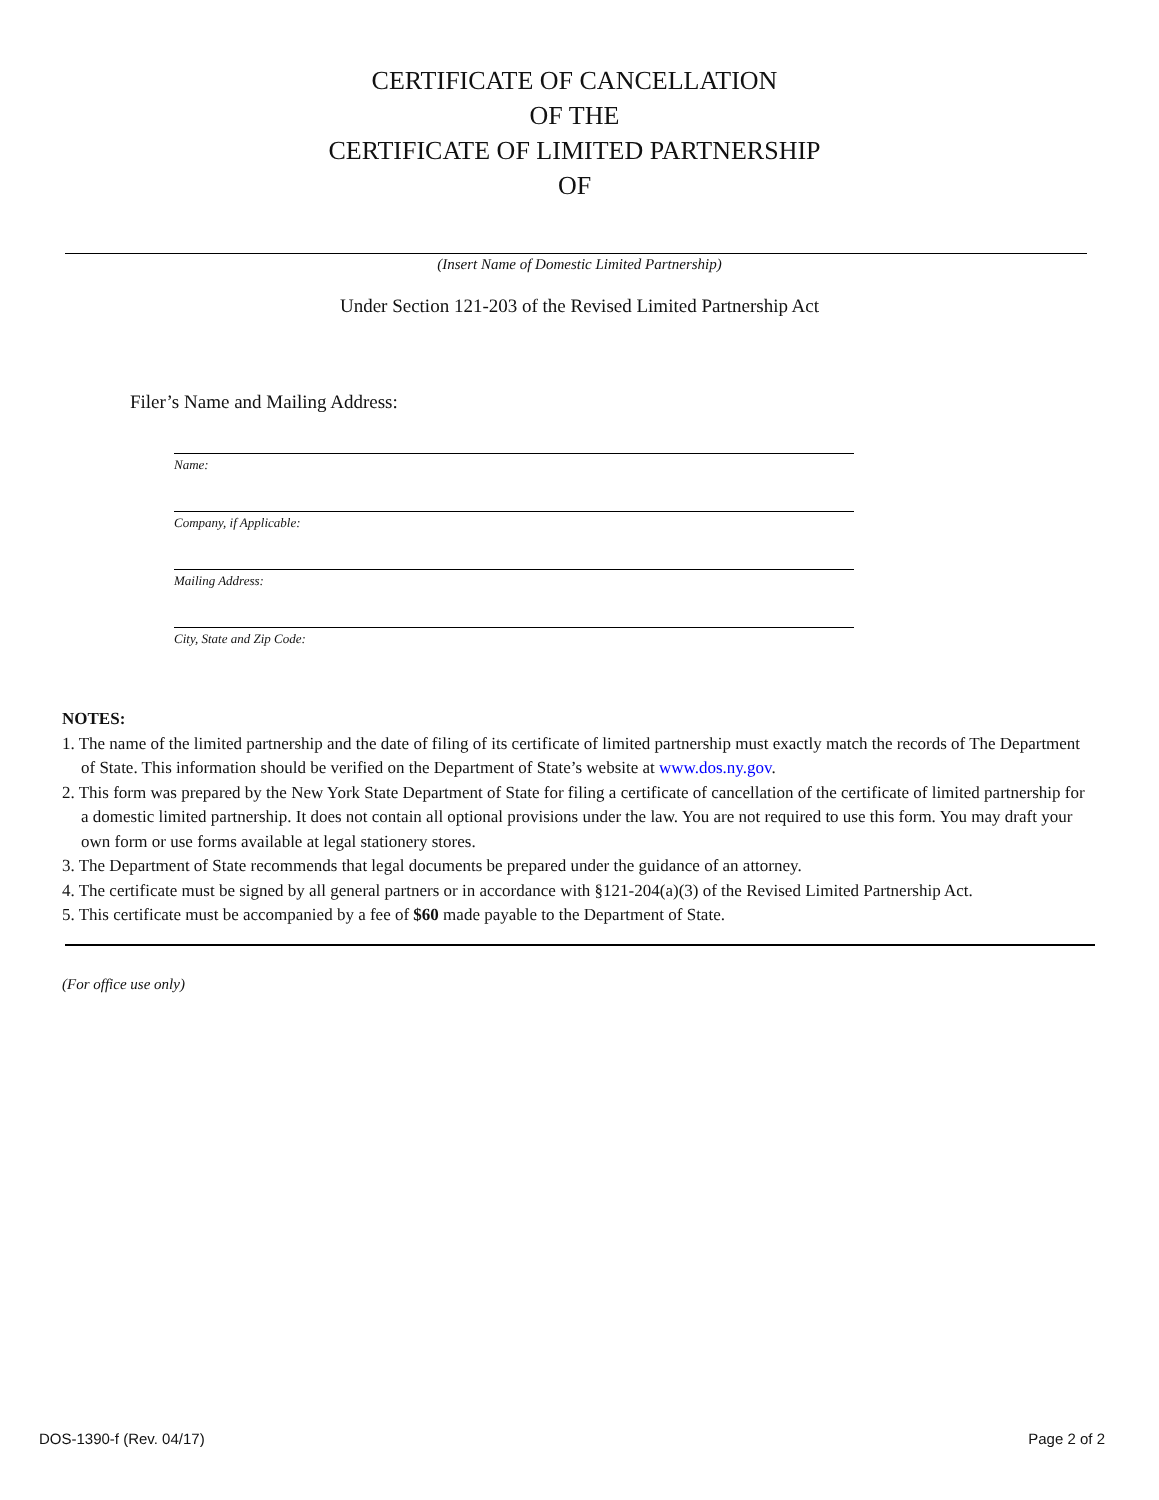CERTIFICATE OF CANCELLATION
OF THE
CERTIFICATE OF LIMITED PARTNERSHIP
OF
(Insert Name of Domestic Limited Partnership)
Under Section 121-203 of the Revised Limited Partnership Act
Filer’s Name and Mailing Address:
Name:
Company, if Applicable:
Mailing Address:
City, State and Zip Code:
NOTES:
1. The name of the limited partnership and the date of filing of its certificate of limited partnership must exactly match the records of The Department of State. This information should be verified on the Department of State’s website at www.dos.ny.gov.
2. This form was prepared by the New York State Department of State for filing a certificate of cancellation of the certificate of limited partnership for a domestic limited partnership. It does not contain all optional provisions under the law. You are not required to use this form. You may draft your own form or use forms available at legal stationery stores.
3. The Department of State recommends that legal documents be prepared under the guidance of an attorney.
4. The certificate must be signed by all general partners or in accordance with §121-204(a)(3) of the Revised Limited Partnership Act.
5. This certificate must be accompanied by a fee of $60 made payable to the Department of State.
(For office use only)
DOS-1390-f (Rev. 04/17) Page 2 of 2